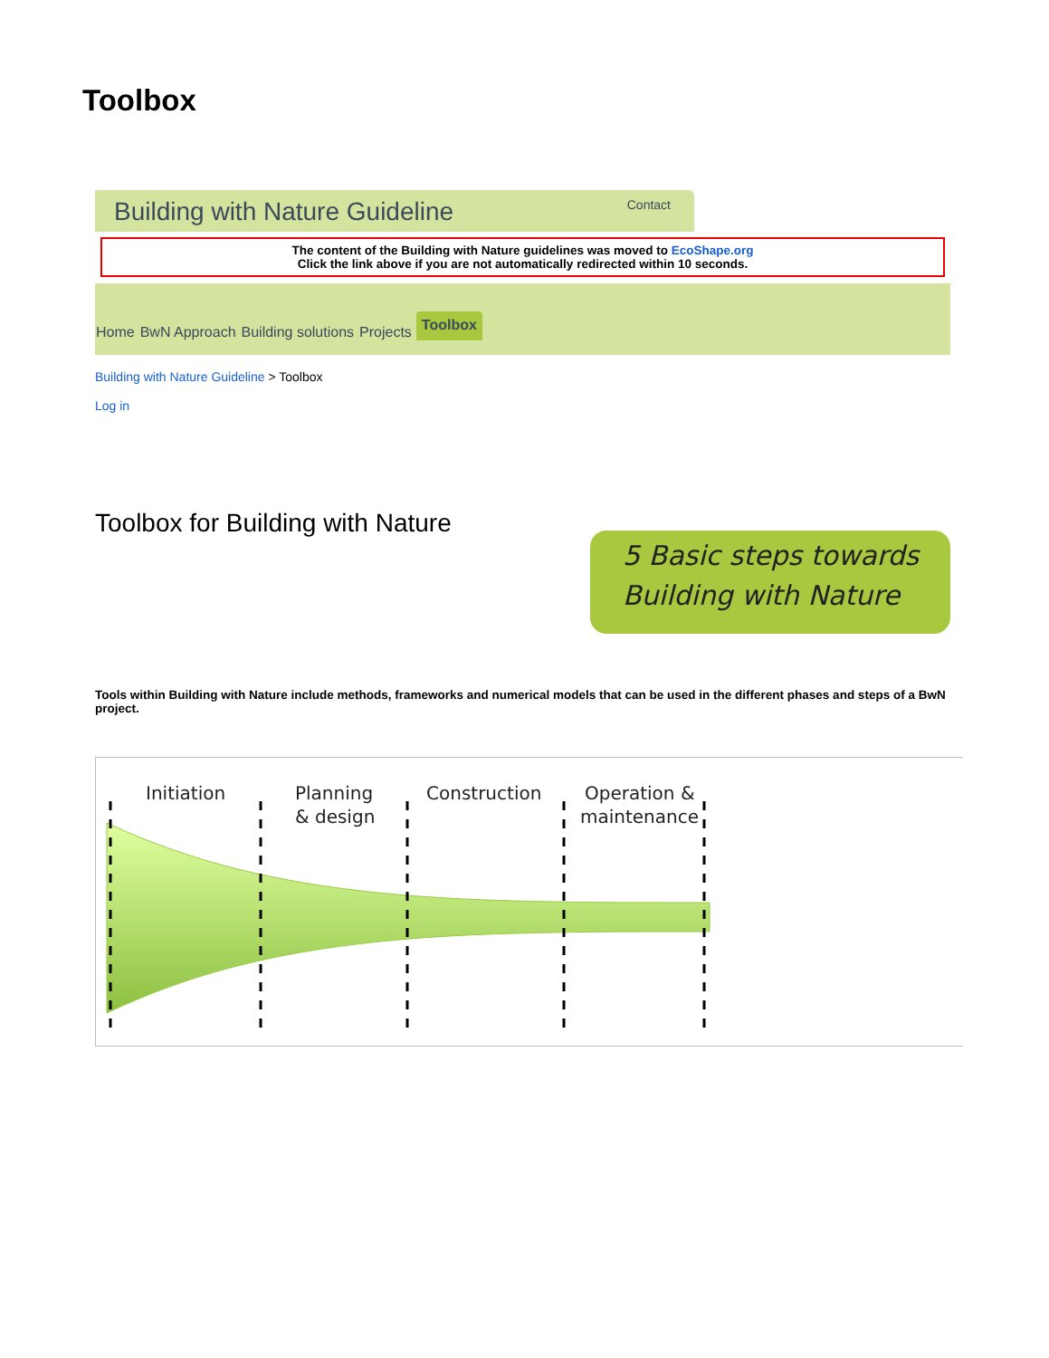Toolbox
Building with Nature Guideline Contact
The content of the Building with Nature guidelines was moved to EcoShape.org
Click the link above if you are not automatically redirected within 10 seconds.
Home BwN Approach Building solutions Projects Toolbox
Building with Nature Guideline > Toolbox
Log in
Toolbox for Building with Nature
5 Basic steps towards
Building with Nature
Tools within Building with Nature include methods, frameworks and numerical models that can be used in the different phases and steps of a BwN project.
Initiation
Planning
& design
Construction
Operation &
maintenance